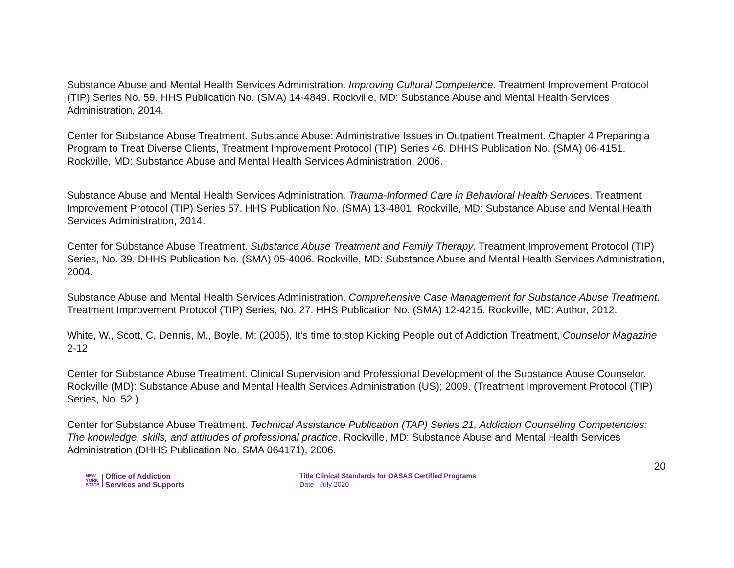Substance Abuse and Mental Health Services Administration. Improving Cultural Competence. Treatment Improvement Protocol (TIP) Series No. 59. HHS Publication No. (SMA) 14-4849. Rockville, MD: Substance Abuse and Mental Health Services Administration, 2014.
Center for Substance Abuse Treatment. Substance Abuse: Administrative Issues in Outpatient Treatment. Chapter 4 Preparing a Program to Treat Diverse Clients, Treatment Improvement Protocol (TIP) Series 46. DHHS Publication No. (SMA) 06-4151. Rockville, MD: Substance Abuse and Mental Health Services Administration, 2006.
Substance Abuse and Mental Health Services Administration. Trauma-Informed Care in Behavioral Health Services. Treatment Improvement Protocol (TIP) Series 57. HHS Publication No. (SMA) 13-4801. Rockville, MD: Substance Abuse and Mental Health Services Administration, 2014.
Center for Substance Abuse Treatment. Substance Abuse Treatment and Family Therapy. Treatment Improvement Protocol (TIP) Series, No. 39. DHHS Publication No. (SMA) 05-4006. Rockville, MD: Substance Abuse and Mental Health Services Administration, 2004.
Substance Abuse and Mental Health Services Administration. Comprehensive Case Management for Substance Abuse Treatment. Treatment Improvement Protocol (TIP) Series, No. 27. HHS Publication No. (SMA) 12-4215. Rockville, MD: Author, 2012.
White, W., Scott, C, Dennis, M., Boyle, M; (2005), It’s time to stop Kicking People out of Addiction Treatment, Counselor Magazine 2-12
Center for Substance Abuse Treatment. Clinical Supervision and Professional Development of the Substance Abuse Counselor. Rockville (MD): Substance Abuse and Mental Health Services Administration (US); 2009. (Treatment Improvement Protocol (TIP) Series, No. 52.)
Center for Substance Abuse Treatment. Technical Assistance Publication (TAP) Series 21, Addiction Counseling Competencies: The knowledge, skills, and attitudes of professional practice. Rockville, MD: Substance Abuse and Mental Health Services Administration (DHHS Publication No. SMA 064171), 2006.
20
NEW
YORK
STATE
Office of Addiction
Services and Supports
Title Clinical Standards for OASAS Certified Programs
Date: July 2020